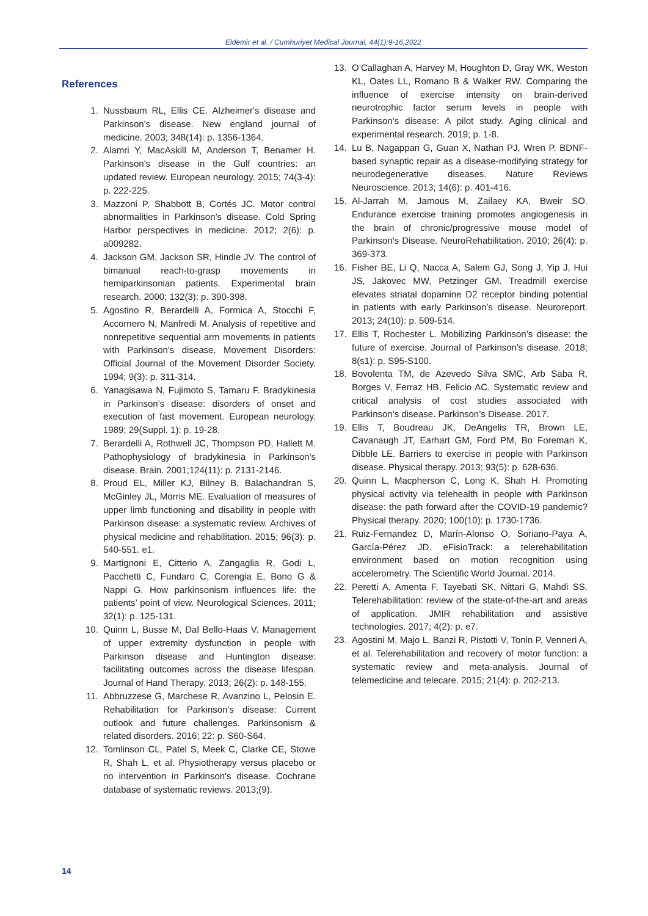Eldemir et al. / Cumhuriyet Medical Journal, 44(1):9-16,2022
References
1. Nussbaum RL, Ellis CE. Alzheimer's disease and Parkinson's disease. New england journal of medicine. 2003; 348(14): p. 1356-1364.
2. Alamri Y, MacAskill M, Anderson T, Benamer H. Parkinson's disease in the Gulf countries: an updated review. European neurology. 2015; 74(3-4): p. 222-225.
3. Mazzoni P, Shabbott B, Cortés JC. Motor control abnormalities in Parkinson’s disease. Cold Spring Harbor perspectives in medicine. 2012; 2(6): p. a009282.
4. Jackson GM, Jackson SR, Hindle JV. The control of bimanual reach-to-grasp movements in hemiparkinsonian patients. Experimental brain research. 2000; 132(3): p. 390-398.
5. Agostino R, Berardelli A, Formica A, Stocchi F, Accornero N, Manfredi M. Analysis of repetitive and nonrepetitive sequential arm movements in patients with Parkinson's disease. Movement Disorders: Official Journal of the Movement Disorder Society. 1994; 9(3): p. 311-314.
6. Yanagisawa N, Fujimoto S, Tamaru F. Bradykinesia in Parkinson’s disease: disorders of onset and execution of fast movement. European neurology. 1989; 29(Suppl. 1): p. 19-28.
7. Berardelli A, Rothwell JC, Thompson PD, Hallett M. Pathophysiology of bradykinesia in Parkinson's disease. Brain. 2001;124(11): p. 2131-2146.
8. Proud EL, Miller KJ, Bilney B, Balachandran S, McGinley JL, Morris ME. Evaluation of measures of upper limb functioning and disability in people with Parkinson disease: a systematic review. Archives of physical medicine and rehabilitation. 2015; 96(3): p. 540-551. e1.
9. Martignoni E, Citterio A, Zangaglia R, Godi L, Pacchetti C, Fundaro C, Corengia E, Bono G & Nappi G. How parkinsonism influences life: the patients’ point of view. Neurological Sciences. 2011; 32(1): p. 125-131.
10. Quinn L, Busse M, Dal Bello-Haas V. Management of upper extremity dysfunction in people with Parkinson disease and Huntington disease: facilitating outcomes across the disease lifespan. Journal of Hand Therapy. 2013; 26(2): p. 148-155.
11. Abbruzzese G, Marchese R, Avanzino L, Pelosin E. Rehabilitation for Parkinson's disease: Current outlook and future challenges. Parkinsonism & related disorders. 2016; 22: p. S60-S64.
12. Tomlinson CL, Patel S, Meek C, Clarke CE, Stowe R, Shah L, et al. Physiotherapy versus placebo or no intervention in Parkinson's disease. Cochrane database of systematic reviews. 2013;(9).
13. O’Callaghan A, Harvey M, Houghton D, Gray WK, Weston KL, Oates LL, Romano B & Walker RW. Comparing the influence of exercise intensity on brain-derived neurotrophic factor serum levels in people with Parkinson’s disease: A pilot study. Aging clinical and experimental research. 2019; p. 1-8.
14. Lu B, Nagappan G, Guan X, Nathan PJ, Wren P. BDNF-based synaptic repair as a disease-modifying strategy for neurodegenerative diseases. Nature Reviews Neuroscience. 2013; 14(6): p. 401-416.
15. Al-Jarrah M, Jamous M, Zailaey KA, Bweir SO. Endurance exercise training promotes angiogenesis in the brain of chronic/progressive mouse model of Parkinson's Disease. NeuroRehabilitation. 2010; 26(4): p. 369-373.
16. Fisher BE, Li Q, Nacca A, Salem GJ, Song J, Yip J, Hui JS, Jakovec MW, Petzinger GM. Treadmill exercise elevates striatal dopamine D2 receptor binding potential in patients with early Parkinson’s disease. Neuroreport. 2013; 24(10): p. 509-514.
17. Ellis T, Rochester L. Mobilizing Parkinson’s disease: the future of exercise. Journal of Parkinson's disease. 2018; 8(s1): p. S95-S100.
18. Bovolenta TM, de Azevedo Silva SMC, Arb Saba R, Borges V, Ferraz HB, Felicio AC. Systematic review and critical analysis of cost studies associated with Parkinson’s disease. Parkinson’s Disease. 2017.
19. Ellis T, Boudreau JK, DeAngelis TR, Brown LE, Cavanaugh JT, Earhart GM, Ford PM, Bo Foreman K, Dibble LE. Barriers to exercise in people with Parkinson disease. Physical therapy. 2013; 93(5): p. 628-636.
20. Quinn L, Macpherson C, Long K, Shah H. Promoting physical activity via telehealth in people with Parkinson disease: the path forward after the COVID-19 pandemic? Physical therapy. 2020; 100(10): p. 1730-1736.
21. Ruiz-Fernandez D, Marín-Alonso O, Soriano-Paya A, García-Pérez JD. eFisioTrack: a telerehabilitation environment based on motion recognition using accelerometry. The Scientific World Journal. 2014.
22. Peretti A, Amenta F, Tayebati SK, Nittari G, Mahdi SS. Telerehabilitation: review of the state-of-the-art and areas of application. JMIR rehabilitation and assistive technologies. 2017; 4(2): p. e7.
23. Agostini M, Majo L, Banzi R, Pistotti V, Tonin P, Venneri A, et al. Telerehabilitation and recovery of motor function: a systematic review and meta-analysis. Journal of telemedicine and telecare. 2015; 21(4): p. 202-213.
14